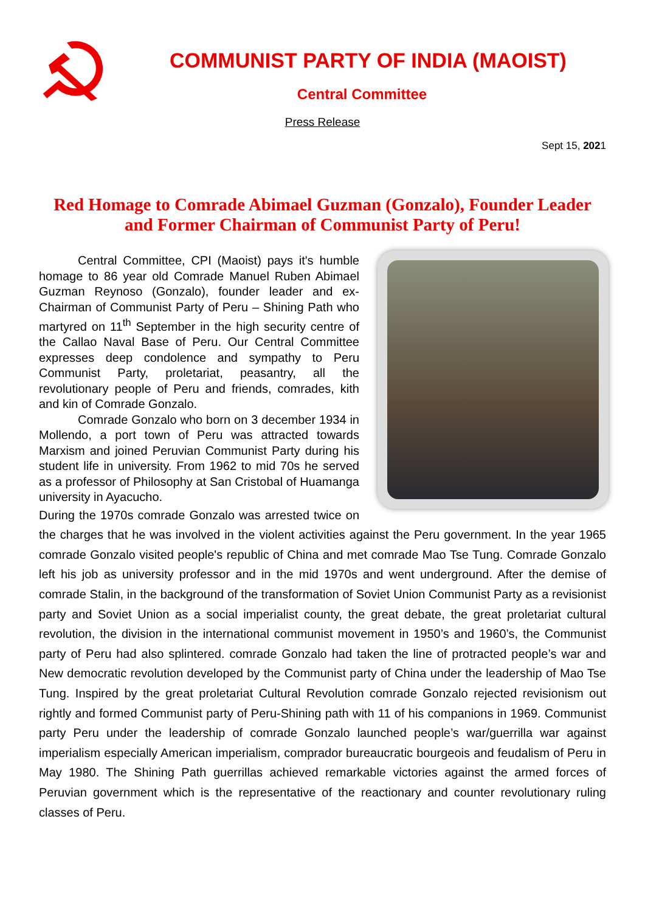COMMUNIST PARTY OF INDIA (MAOIST)
Central Committee
Press Release
Sept 15, 2021
Red Homage to Comrade Abimael Guzman (Gonzalo), Founder Leader and Former Chairman of Communist Party of Peru!
Central Committee, CPI (Maoist) pays it's humble homage to 86 year old Comrade Manuel Ruben Abimael Guzman Reynoso (Gonzalo), founder leader and ex-Chairman of Communist Party of Peru – Shining Path who martyred on 11<sup>th</sup> September in the high security centre of the Callao Naval Base of Peru. Our Central Committee expresses deep condolence and sympathy to Peru Communist Party, proletariat, peasantry, all the revolutionary people of Peru and friends, comrades, kith and kin of Comrade Gonzalo.
Comrade Gonzalo who born on 3 december 1934 in Mollendo, a port town of Peru was attracted towards Marxism and joined Peruvian Communist Party during his student life in university. From 1962 to mid 70s he served as a professor of Philosophy at San Cristobal of Huamanga university in Ayacucho.
During the 1970s comrade Gonzalo was arrested twice on the charges that he was involved in the violent activities against the Peru government. In the year 1965 comrade Gonzalo visited people's republic of China and met comrade Mao Tse Tung. Comrade Gonzalo left his job as university professor and in the mid 1970s and went underground. After the demise of comrade Stalin, in the background of the transformation of Soviet Union Communist Party as a revisionist party and Soviet Union as a social imperialist county, the great debate, the great proletariat cultural revolution, the division in the international communist movement in 1950’s and 1960’s, the Communist party of Peru had also splintered. comrade Gonzalo had taken the line of protracted people’s war and New democratic revolution developed by the Communist party of China under the leadership of Mao Tse Tung. Inspired by the great proletariat Cultural Revolution comrade Gonzalo rejected revisionism out rightly and formed Communist party of Peru-Shining path with 11 of his companions in 1969. Communist party Peru under the leadership of comrade Gonzalo launched people’s war/guerrilla war against imperialism especially American imperialism, comprador bureaucratic bourgeois and feudalism of Peru in May 1980. The Shining Path guerrillas achieved remarkable victories against the armed forces of Peruvian government which is the representative of the reactionary and counter revolutionary ruling classes of Peru.